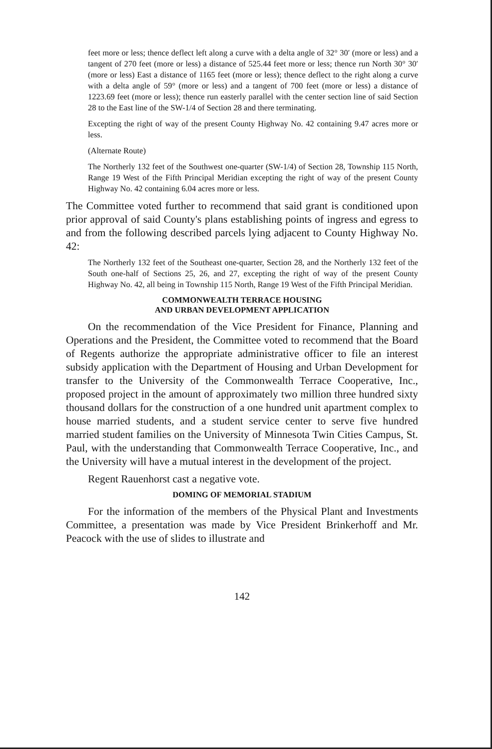feet more or less; thence deflect left along a curve with a delta angle of 32° 30′ (more or less) and a tangent of 270 feet (more or less) a distance of 525.44 feet more or less; thence run North 30° 30′ (more or less) East a distance of 1165 feet (more or less); thence deflect to the right along a curve with a delta angle of 59° (more or less) and a tangent of 700 feet (more or less) a distance of 1223.69 feet (more or less); thence run easterly parallel with the center section line of said Section 28 to the East line of the SW-1/4 of Section 28 and there terminating.
Excepting the right of way of the present County Highway No. 42 containing 9.47 acres more or less.
(Alternate Route)
The Northerly 132 feet of the Southwest one-quarter (SW-1/4) of Section 28, Township 115 North, Range 19 West of the Fifth Principal Meridian excepting the right of way of the present County Highway No. 42 containing 6.04 acres more or less.
The Committee voted further to recommend that said grant is conditioned upon prior approval of said County's plans establishing points of ingress and egress to and from the following described parcels lying adjacent to County Highway No. 42:
The Northerly 132 feet of the Southeast one-quarter, Section 28, and the Northerly 132 feet of the South one-half of Sections 25, 26, and 27, excepting the right of way of the present County Highway No. 42, all being in Township 115 North, Range 19 West of the Fifth Principal Meridian.
COMMONWEALTH TERRACE HOUSING
AND URBAN DEVELOPMENT APPLICATION
On the recommendation of the Vice President for Finance, Planning and Operations and the President, the Committee voted to recommend that the Board of Regents authorize the appropriate administrative officer to file an interest subsidy application with the Department of Housing and Urban Development for transfer to the University of the Commonwealth Terrace Cooperative, Inc., proposed project in the amount of approximately two million three hundred sixty thousand dollars for the construction of a one hundred unit apartment complex to house married students, and a student service center to serve five hundred married student families on the University of Minnesota Twin Cities Campus, St. Paul, with the understanding that Commonwealth Terrace Cooperative, Inc., and the University will have a mutual interest in the development of the project.
Regent Rauenhorst cast a negative vote.
DOMING OF MEMORIAL STADIUM
For the information of the members of the Physical Plant and Investments Committee, a presentation was made by Vice President Brinkerhoff and Mr. Peacock with the use of slides to illustrate and
142